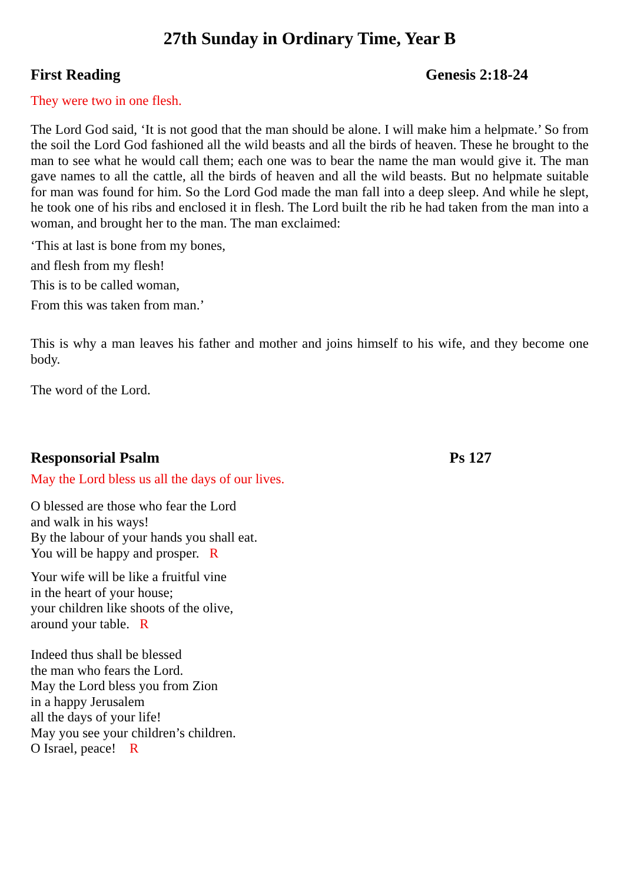27th Sunday in Ordinary Time, Year B
First Reading Genesis 2:18-24
They were two in one flesh.
The Lord God said, ‘It is not good that the man should be alone. I will make him a helpmate.’ So from the soil the Lord God fashioned all the wild beasts and all the birds of heaven. These he brought to the man to see what he would call them; each one was to bear the name the man would give it. The man gave names to all the cattle, all the birds of heaven and all the wild beasts. But no helpmate suitable for man was found for him. So the Lord God made the man fall into a deep sleep. And while he slept, he took one of his ribs and enclosed it in flesh. The Lord built the rib he had taken from the man into a woman, and brought her to the man. The man exclaimed:
‘This at last is bone from my bones,
and flesh from my flesh!
This is to be called woman,
From this was taken from man.’
This is why a man leaves his father and mother and joins himself to his wife, and they become one body.
The word of the Lord.
Responsorial Psalm Ps 127
May the Lord bless us all the days of our lives.
O blessed are those who fear the Lord
and walk in his ways!
By the labour of your hands you shall eat.
You will be happy and prosper. R
Your wife will be like a fruitful vine
in the heart of your house;
your children like shoots of the olive,
around your table. R
Indeed thus shall be blessed
the man who fears the Lord.
May the Lord bless you from Zion
in a happy Jerusalem
all the days of your life!
May you see your children’s children.
O Israel, peace! R